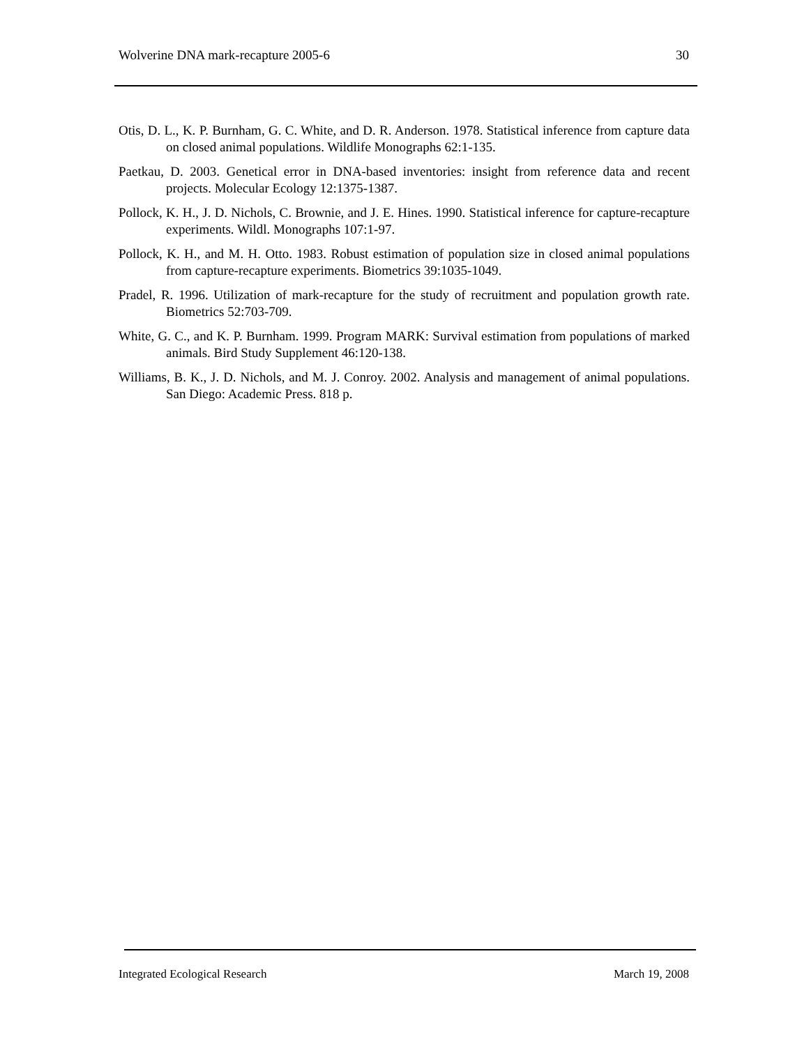Wolverine DNA mark-recapture 2005-6 30
Otis, D. L., K. P. Burnham, G. C. White, and D. R. Anderson. 1978. Statistical inference from capture data on closed animal populations. Wildlife Monographs 62:1-135.
Paetkau, D. 2003. Genetical error in DNA-based inventories: insight from reference data and recent projects. Molecular Ecology 12:1375-1387.
Pollock, K. H., J. D. Nichols, C. Brownie, and J. E. Hines. 1990. Statistical inference for capture-recapture experiments. Wildl. Monographs 107:1-97.
Pollock, K. H., and M. H. Otto. 1983. Robust estimation of population size in closed animal populations from capture-recapture experiments. Biometrics 39:1035-1049.
Pradel, R. 1996. Utilization of mark-recapture for the study of recruitment and population growth rate. Biometrics 52:703-709.
White, G. C., and K. P. Burnham. 1999. Program MARK: Survival estimation from populations of marked animals. Bird Study Supplement 46:120-138.
Williams, B. K., J. D. Nichols, and M. J. Conroy. 2002. Analysis and management of animal populations. San Diego: Academic Press. 818 p.
Integrated Ecological Research March 19, 2008